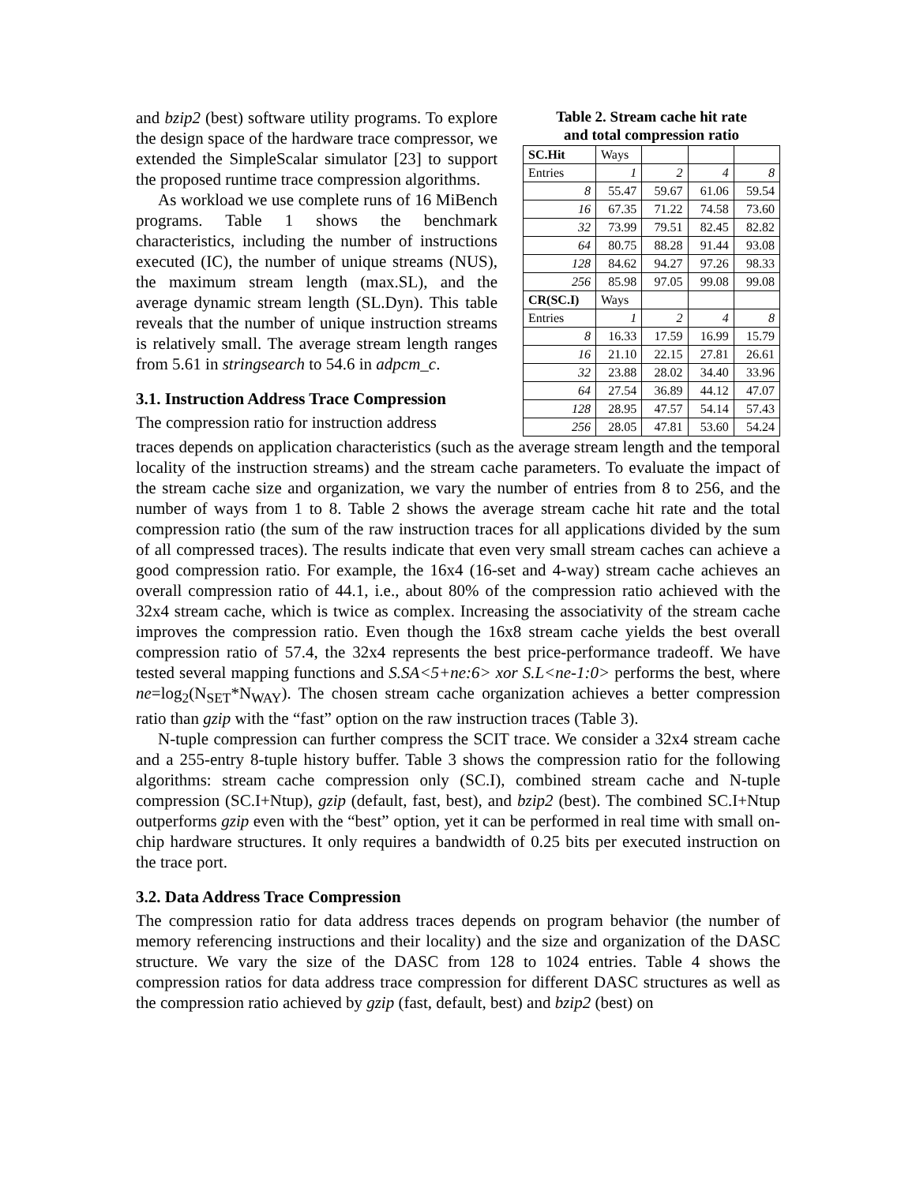and bzip2 (best) software utility programs. To explore the design space of the hardware trace compressor, we extended the SimpleScalar simulator [23] to support the proposed runtime trace compression algorithms.
As workload we use complete runs of 16 MiBench programs. Table 1 shows the benchmark characteristics, including the number of instructions executed (IC), the number of unique streams (NUS), the maximum stream length (max.SL), and the average dynamic stream length (SL.Dyn). This table reveals that the number of unique instruction streams is relatively small. The average stream length ranges from 5.61 in stringsearch to 54.6 in adpcm_c.
3.1. Instruction Address Trace Compression
The compression ratio for instruction address
Table 2. Stream cache hit rate
and total compression ratio
| SC.Hit | Ways | | | |
| Entries | 1 | 2 | 4 | 8 |
| 8 | 55.47 | 59.67 | 61.06 | 59.54 |
| 16 | 67.35 | 71.22 | 74.58 | 73.60 |
| 32 | 73.99 | 79.51 | 82.45 | 82.82 |
| 64 | 80.75 | 88.28 | 91.44 | 93.08 |
| 128 | 84.62 | 94.27 | 97.26 | 98.33 |
| 256 | 85.98 | 97.05 | 99.08 | 99.08 |
| CR(SC.I) | Ways | | | |
| Entries | 1 | 2 | 4 | 8 |
| 8 | 16.33 | 17.59 | 16.99 | 15.79 |
| 16 | 21.10 | 22.15 | 27.81 | 26.61 |
| 32 | 23.88 | 28.02 | 34.40 | 33.96 |
| 64 | 27.54 | 36.89 | 44.12 | 47.07 |
| 128 | 28.95 | 47.57 | 54.14 | 57.43 |
| 256 | 28.05 | 47.81 | 53.60 | 54.24 |
traces depends on application characteristics (such as the average stream length and the temporal locality of the instruction streams) and the stream cache parameters. To evaluate the impact of the stream cache size and organization, we vary the number of entries from 8 to 256, and the number of ways from 1 to 8. Table 2 shows the average stream cache hit rate and the total compression ratio (the sum of the raw instruction traces for all applications divided by the sum of all compressed traces). The results indicate that even very small stream caches can achieve a good compression ratio. For example, the 16x4 (16-set and 4-way) stream cache achieves an overall compression ratio of 44.1, i.e., about 80% of the compression ratio achieved with the 32x4 stream cache, which is twice as complex. Increasing the associativity of the stream cache improves the compression ratio. Even though the 16x8 stream cache yields the best overall compression ratio of 57.4, the 32x4 represents the best price-performance tradeoff. We have tested several mapping functions and S.SA<5+ne:6> xor S.L<ne-1:0> performs the best, where ne=log<sub>2</sub>(N<sub>SET</sub>*N<sub>WAY</sub>). The chosen stream cache organization achieves a better compression ratio than gzip with the “fast” option on the raw instruction traces (Table 3).
N-tuple compression can further compress the SCIT trace. We consider a 32x4 stream cache and a 255-entry 8-tuple history buffer. Table 3 shows the compression ratio for the following algorithms: stream cache compression only (SC.I), combined stream cache and N-tuple compression (SC.I+Ntup), gzip (default, fast, best), and bzip2 (best). The combined SC.I+Ntup outperforms gzip even with the “best” option, yet it can be performed in real time with small on-chip hardware structures. It only requires a bandwidth of 0.25 bits per executed instruction on the trace port.
3.2. Data Address Trace Compression
The compression ratio for data address traces depends on program behavior (the number of memory referencing instructions and their locality) and the size and organization of the DASC structure. We vary the size of the DASC from 128 to 1024 entries. Table 4 shows the compression ratios for data address trace compression for different DASC structures as well as the compression ratio achieved by gzip (fast, default, best) and bzip2 (best) on